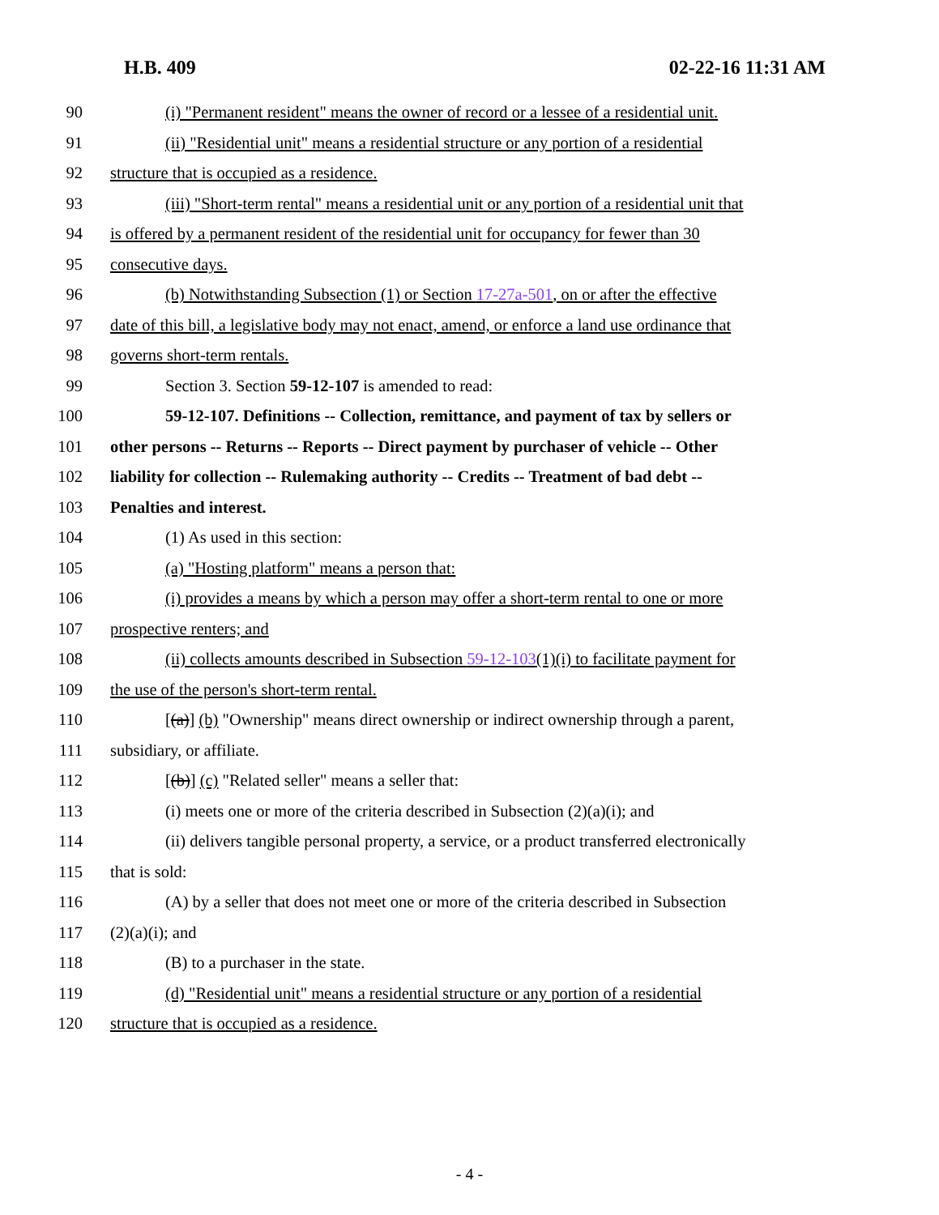H.B. 409 02-22-16 11:31 AM
90 (i) "Permanent resident" means the owner of record or a lessee of a residential unit.
91 (ii) "Residential unit" means a residential structure or any portion of a residential
92 structure that is occupied as a residence.
93 (iii) "Short-term rental" means a residential unit or any portion of a residential unit that
94 is offered by a permanent resident of the residential unit for occupancy for fewer than 30
95 consecutive days.
96 (b) Notwithstanding Subsection (1) or Section 17-27a-501, on or after the effective
97 date of this bill, a legislative body may not enact, amend, or enforce a land use ordinance that
98 governs short-term rentals.
99 Section 3. Section 59-12-107 is amended to read:
100 59-12-107. Definitions -- Collection, remittance, and payment of tax by sellers or
101 other persons -- Returns -- Reports -- Direct payment by purchaser of vehicle -- Other
102 liability for collection -- Rulemaking authority -- Credits -- Treatment of bad debt --
103 Penalties and interest.
104 (1) As used in this section:
105 (a) "Hosting platform" means a person that:
106 (i) provides a means by which a person may offer a short-term rental to one or more
107 prospective renters; and
108 (ii) collects amounts described in Subsection 59-12-103(1)(i) to facilitate payment for
109 the use of the person's short-term rental.
110 [(a)] (b) "Ownership" means direct ownership or indirect ownership through a parent,
111 subsidiary, or affiliate.
112 [(b)] (c) "Related seller" means a seller that:
113 (i) meets one or more of the criteria described in Subsection (2)(a)(i); and
114 (ii) delivers tangible personal property, a service, or a product transferred electronically
115 that is sold:
116 (A) by a seller that does not meet one or more of the criteria described in Subsection
117 (2)(a)(i); and
118 (B) to a purchaser in the state.
119 (d) "Residential unit" means a residential structure or any portion of a residential
120 structure that is occupied as a residence.
- 4 -